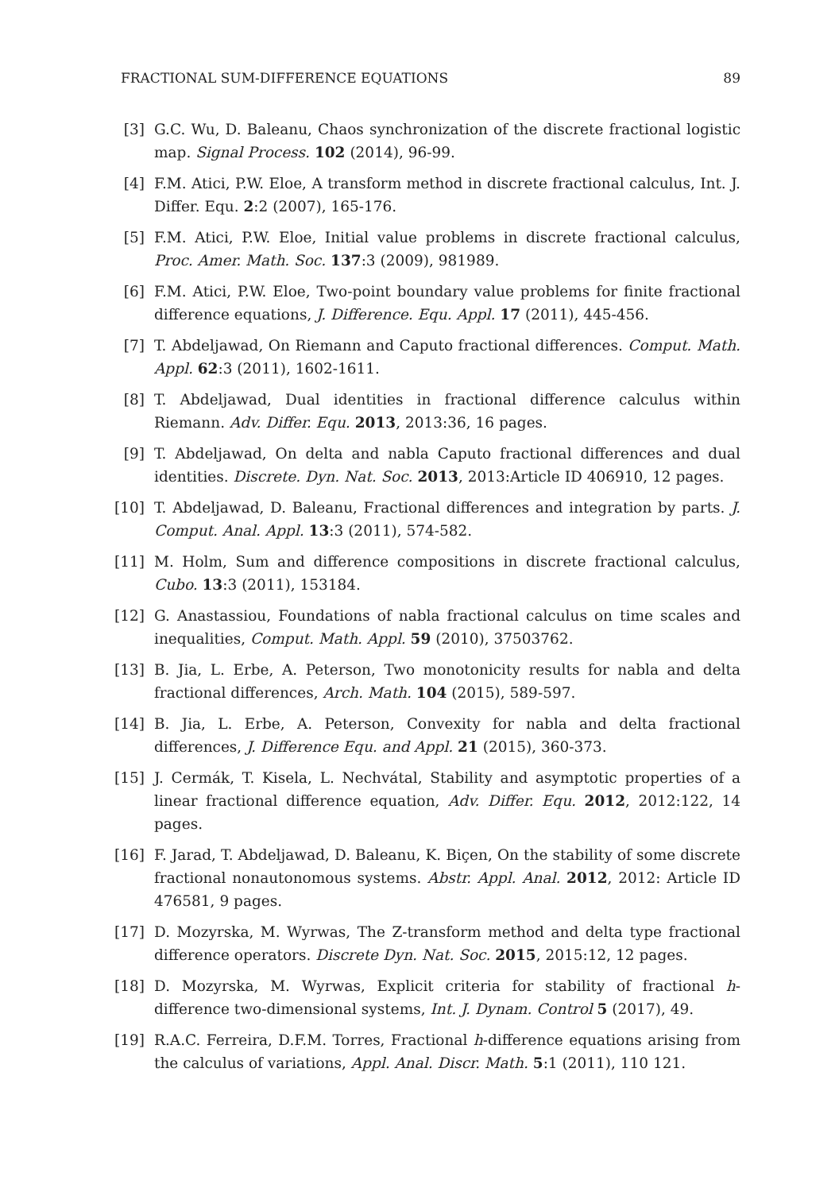FRACTIONAL SUM-DIFFERENCE EQUATIONS 89
[3] G.C. Wu, D. Baleanu, Chaos synchronization of the discrete fractional logistic map. Signal Process. 102 (2014), 96-99.
[4] F.M. Atici, P.W. Eloe, A transform method in discrete fractional calculus, Int. J. Differ. Equ. 2:2 (2007), 165-176.
[5] F.M. Atici, P.W. Eloe, Initial value problems in discrete fractional calculus, Proc. Amer. Math. Soc. 137:3 (2009), 981989.
[6] F.M. Atici, P.W. Eloe, Two-point boundary value problems for finite fractional difference equations, J. Difference. Equ. Appl. 17 (2011), 445-456.
[7] T. Abdeljawad, On Riemann and Caputo fractional differences. Comput. Math. Appl. 62:3 (2011), 1602-1611.
[8] T. Abdeljawad, Dual identities in fractional difference calculus within Riemann. Adv. Differ. Equ. 2013, 2013:36, 16 pages.
[9] T. Abdeljawad, On delta and nabla Caputo fractional differences and dual identities. Discrete. Dyn. Nat. Soc. 2013, 2013:Article ID 406910, 12 pages.
[10] T. Abdeljawad, D. Baleanu, Fractional differences and integration by parts. J. Comput. Anal. Appl. 13:3 (2011), 574-582.
[11] M. Holm, Sum and difference compositions in discrete fractional calculus, Cubo. 13:3 (2011), 153184.
[12] G. Anastassiou, Foundations of nabla fractional calculus on time scales and inequalities, Comput. Math. Appl. 59 (2010), 37503762.
[13] B. Jia, L. Erbe, A. Peterson, Two monotonicity results for nabla and delta fractional differences, Arch. Math. 104 (2015), 589-597.
[14] B. Jia, L. Erbe, A. Peterson, Convexity for nabla and delta fractional differences, J. Difference Equ. and Appl. 21 (2015), 360-373.
[15] J. Cermák, T. Kisela, L. Nechvátal, Stability and asymptotic properties of a linear fractional difference equation, Adv. Differ. Equ. 2012, 2012:122, 14 pages.
[16] F. Jarad, T. Abdeljawad, D. Baleanu, K. Biçen, On the stability of some discrete fractional nonautonomous systems. Abstr. Appl. Anal. 2012, 2012: Article ID 476581, 9 pages.
[17] D. Mozyrska, M. Wyrwas, The Z-transform method and delta type fractional difference operators. Discrete Dyn. Nat. Soc. 2015, 2015:12, 12 pages.
[18] D. Mozyrska, M. Wyrwas, Explicit criteria for stability of fractional h-difference two-dimensional systems, Int. J. Dynam. Control 5 (2017), 49.
[19] R.A.C. Ferreira, D.F.M. Torres, Fractional h-difference equations arising from the calculus of variations, Appl. Anal. Discr. Math. 5:1 (2011), 110 121.